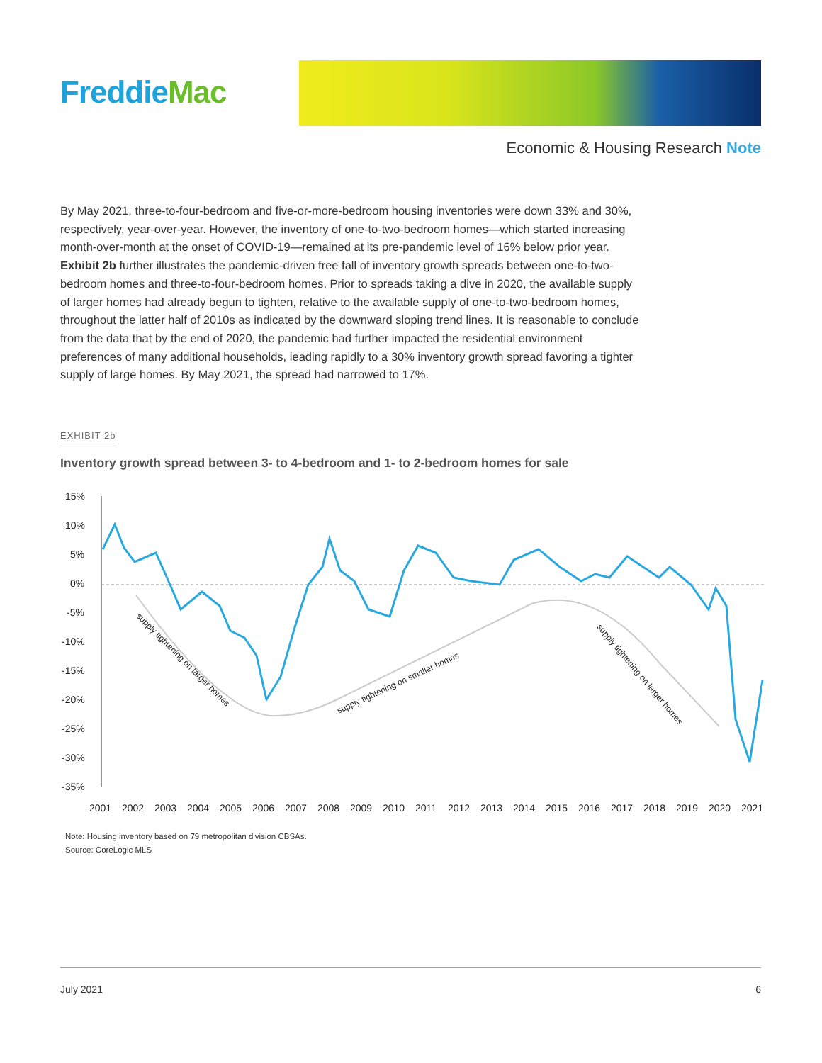FreddieMac
Economic & Housing Research Note
By May 2021, three-to-four-bedroom and five-or-more-bedroom housing inventories were down 33% and 30%, respectively, year-over-year. However, the inventory of one-to-two-bedroom homes—which started increasing month-over-month at the onset of COVID-19—remained at its pre-pandemic level of 16% below prior year. Exhibit 2b further illustrates the pandemic-driven free fall of inventory growth spreads between one-to-two-bedroom homes and three-to-four-bedroom homes. Prior to spreads taking a dive in 2020, the available supply of larger homes had already begun to tighten, relative to the available supply of one-to-two-bedroom homes, throughout the latter half of 2010s as indicated by the downward sloping trend lines. It is reasonable to conclude from the data that by the end of 2020, the pandemic had further impacted the residential environment preferences of many additional households, leading rapidly to a 30% inventory growth spread favoring a tighter supply of large homes. By May 2021, the spread had narrowed to 17%.
EXHIBIT 2b
Inventory growth spread between 3- to 4-bedroom and 1- to 2-bedroom homes for sale
15%
10%
5%
0%
-5%
-10%
-15%
-20%
-25%
-30%
-35%
2001
2002
2003
2004
2005
2006
2007
2008
2009
2010
2011
2012
2013
2014
2015
2016
2017
2018
2019
2020
2021
supply tightening on larger homes
supply tightening on smaller homes
supply tightening on larger homes
Note: Housing inventory based on 79 metropolitan division CBSAs.
Source: CoreLogic MLS
July 2021 6